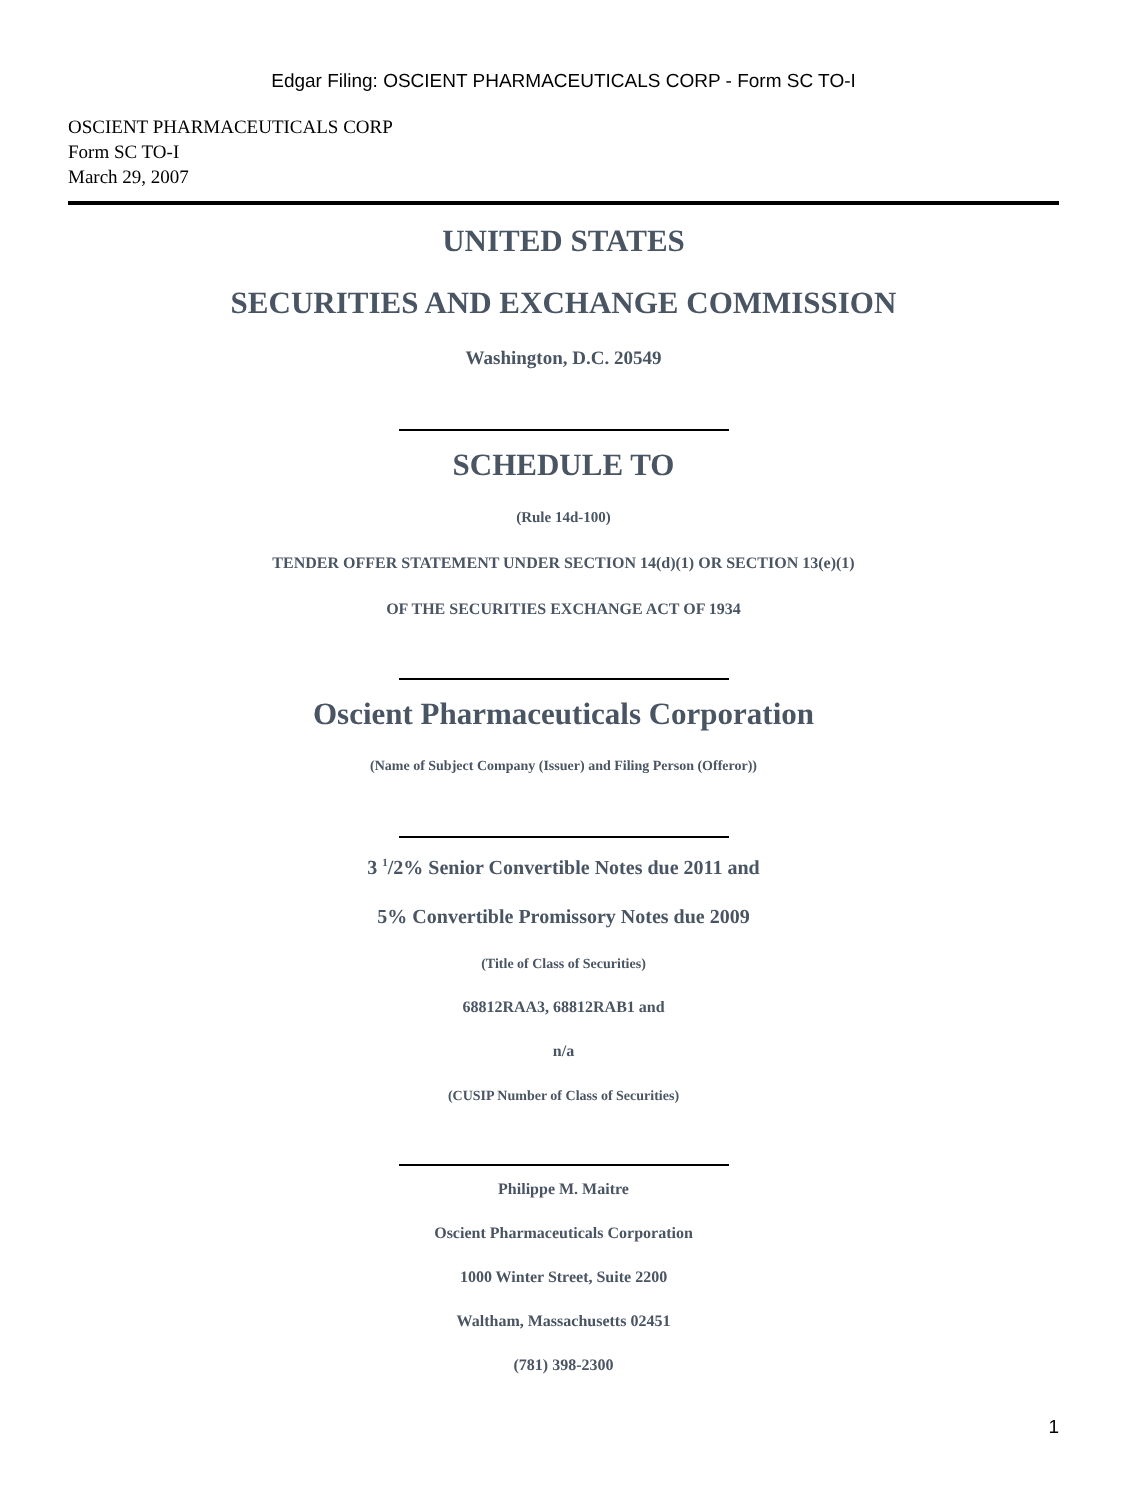Edgar Filing: OSCIENT PHARMACEUTICALS CORP - Form SC TO-I
OSCIENT PHARMACEUTICALS CORP
Form SC TO-I
March 29, 2007
UNITED STATES
SECURITIES AND EXCHANGE COMMISSION
Washington, D.C. 20549
SCHEDULE TO
(Rule 14d-100)
TENDER OFFER STATEMENT UNDER SECTION 14(d)(1) OR SECTION 13(e)(1)
OF THE SECURITIES EXCHANGE ACT OF 1934
Oscient Pharmaceuticals Corporation
(Name of Subject Company (Issuer) and Filing Person (Offeror))
3 <sup>1</sup>/2% Senior Convertible Notes due 2011 and
5% Convertible Promissory Notes due 2009
(Title of Class of Securities)
68812RAA3, 68812RAB1 and
n/a
(CUSIP Number of Class of Securities)
Philippe M. Maitre
Oscient Pharmaceuticals Corporation
1000 Winter Street, Suite 2200
Waltham, Massachusetts 02451
(781) 398-2300
1